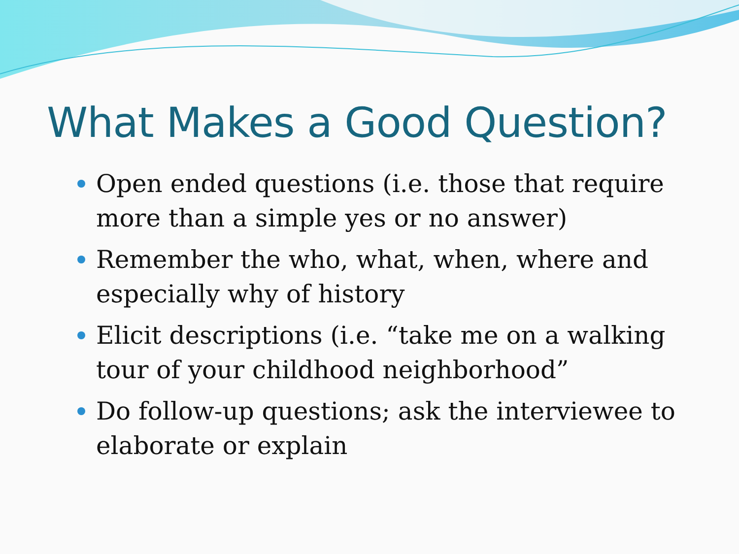What Makes a Good Question?
Open ended questions (i.e. those that require more than a simple yes or no answer)
Remember the who, what, when, where and especially why of history
Elicit descriptions (i.e. “take me on a walking tour of your childhood neighborhood”
Do follow-up questions; ask the interviewee to elaborate or explain